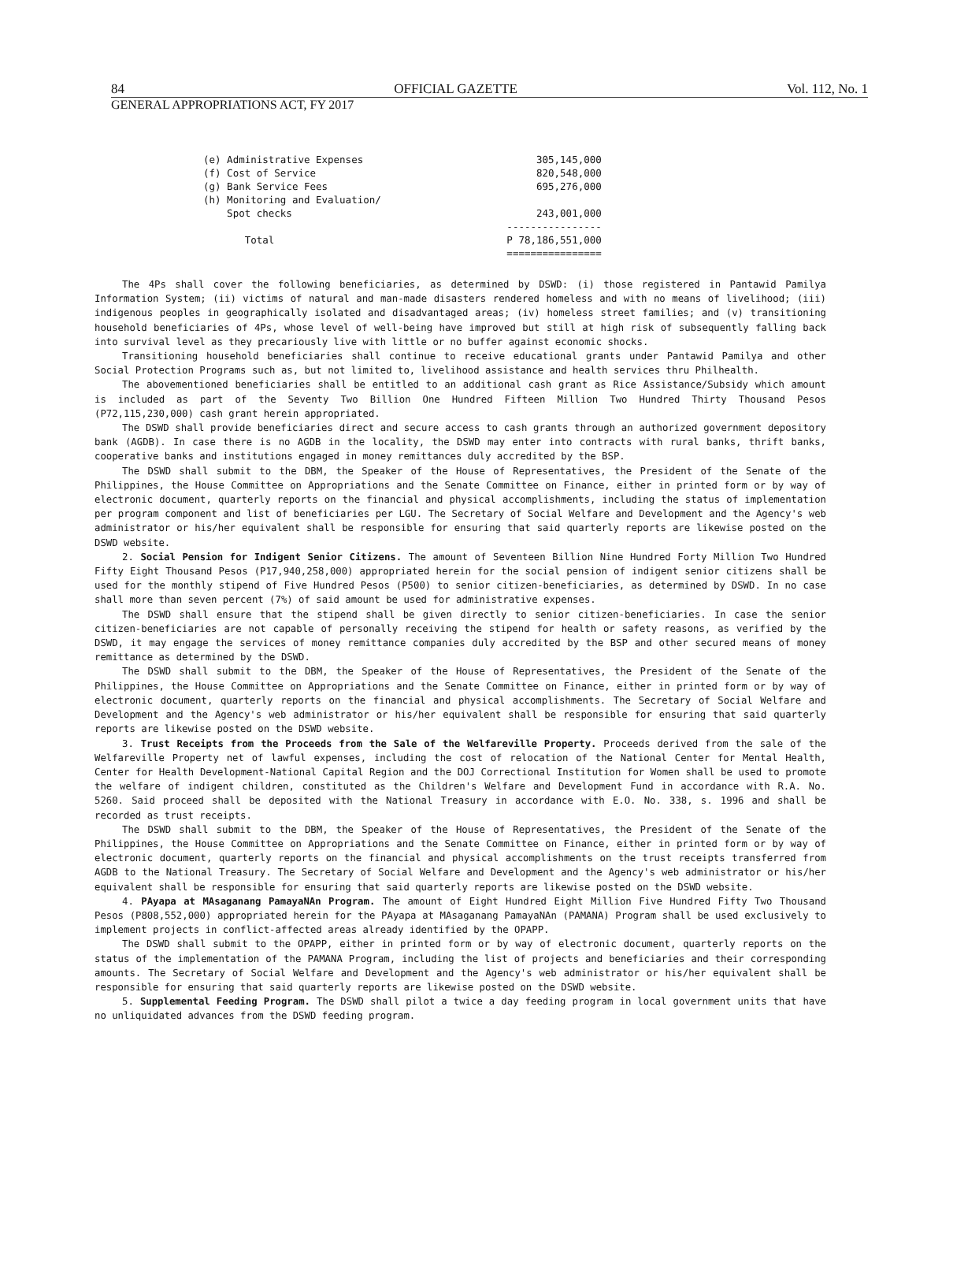84 OFFICIAL GAZETTE Vol. 112, No. 1
GENERAL APPROPRIATIONS ACT, FY 2017
| (e) Administrative Expenses | 305,145,000 |
| (f) Cost of Service | 820,548,000 |
| (g) Bank Service Fees | 695,276,000 |
| (h) Monitoring and Evaluation/ | |
| Spot checks | 243,001,000 |
| | ---------------- |
| Total | P 78,186,551,000 |
| | ================ |
The 4Ps shall cover the following beneficiaries, as determined by DSWD: (i) those registered in Pantawid Pamilya Information System; (ii) victims of natural and man-made disasters rendered homeless and with no means of livelihood; (iii) indigenous peoples in geographically isolated and disadvantaged areas; (iv) homeless street families; and (v) transitioning household beneficiaries of 4Ps, whose level of well-being have improved but still at high risk of subsequently falling back into survival level as they precariously live with little or no buffer against economic shocks.
Transitioning household beneficiaries shall continue to receive educational grants under Pantawid Pamilya and other Social Protection Programs such as, but not limited to, livelihood assistance and health services thru Philhealth.
The abovementioned beneficiaries shall be entitled to an additional cash grant as Rice Assistance/Subsidy which amount is included as part of the Seventy Two Billion One Hundred Fifteen Million Two Hundred Thirty Thousand Pesos (P72,115,230,000) cash grant herein appropriated.
The DSWD shall provide beneficiaries direct and secure access to cash grants through an authorized government depository bank (AGDB). In case there is no AGDB in the locality, the DSWD may enter into contracts with rural banks, thrift banks, cooperative banks and institutions engaged in money remittances duly accredited by the BSP.
The DSWD shall submit to the DBM, the Speaker of the House of Representatives, the President of the Senate of the Philippines, the House Committee on Appropriations and the Senate Committee on Finance, either in printed form or by way of electronic document, quarterly reports on the financial and physical accomplishments, including the status of implementation per program component and list of beneficiaries per LGU. The Secretary of Social Welfare and Development and the Agency's web administrator or his/her equivalent shall be responsible for ensuring that said quarterly reports are likewise posted on the DSWD website.
2. Social Pension for Indigent Senior Citizens. The amount of Seventeen Billion Nine Hundred Forty Million Two Hundred Fifty Eight Thousand Pesos (P17,940,258,000) appropriated herein for the social pension of indigent senior citizens shall be used for the monthly stipend of Five Hundred Pesos (P500) to senior citizen-beneficiaries, as determined by DSWD. In no case shall more than seven percent (7%) of said amount be used for administrative expenses.
The DSWD shall ensure that the stipend shall be given directly to senior citizen-beneficiaries. In case the senior citizen-beneficiaries are not capable of personally receiving the stipend for health or safety reasons, as verified by the DSWD, it may engage the services of money remittance companies duly accredited by the BSP and other secured means of money remittance as determined by the DSWD.
The DSWD shall submit to the DBM, the Speaker of the House of Representatives, the President of the Senate of the Philippines, the House Committee on Appropriations and the Senate Committee on Finance, either in printed form or by way of electronic document, quarterly reports on the financial and physical accomplishments. The Secretary of Social Welfare and Development and the Agency's web administrator or his/her equivalent shall be responsible for ensuring that said quarterly reports are likewise posted on the DSWD website.
3. Trust Receipts from the Proceeds from the Sale of the Welfareville Property. Proceeds derived from the sale of the Welfareville Property net of lawful expenses, including the cost of relocation of the National Center for Mental Health, Center for Health Development-National Capital Region and the DOJ Correctional Institution for Women shall be used to promote the welfare of indigent children, constituted as the Children's Welfare and Development Fund in accordance with R.A. No. 5260. Said proceed shall be deposited with the National Treasury in accordance with E.O. No. 338, s. 1996 and shall be recorded as trust receipts.
The DSWD shall submit to the DBM, the Speaker of the House of Representatives, the President of the Senate of the Philippines, the House Committee on Appropriations and the Senate Committee on Finance, either in printed form or by way of electronic document, quarterly reports on the financial and physical accomplishments on the trust receipts transferred from AGDB to the National Treasury. The Secretary of Social Welfare and Development and the Agency's web administrator or his/her equivalent shall be responsible for ensuring that said quarterly reports are likewise posted on the DSWD website.
4. PAyapa at MAsaganang PamayaNAn Program. The amount of Eight Hundred Eight Million Five Hundred Fifty Two Thousand Pesos (P808,552,000) appropriated herein for the PAyapa at MAsaganang PamayaNAn (PAMANA) Program shall be used exclusively to implement projects in conflict-affected areas already identified by the OPAPP.
The DSWD shall submit to the OPAPP, either in printed form or by way of electronic document, quarterly reports on the status of the implementation of the PAMANA Program, including the list of projects and beneficiaries and their corresponding amounts. The Secretary of Social Welfare and Development and the Agency's web administrator or his/her equivalent shall be responsible for ensuring that said quarterly reports are likewise posted on the DSWD website.
5. Supplemental Feeding Program. The DSWD shall pilot a twice a day feeding program in local government units that have no unliquidated advances from the DSWD feeding program.